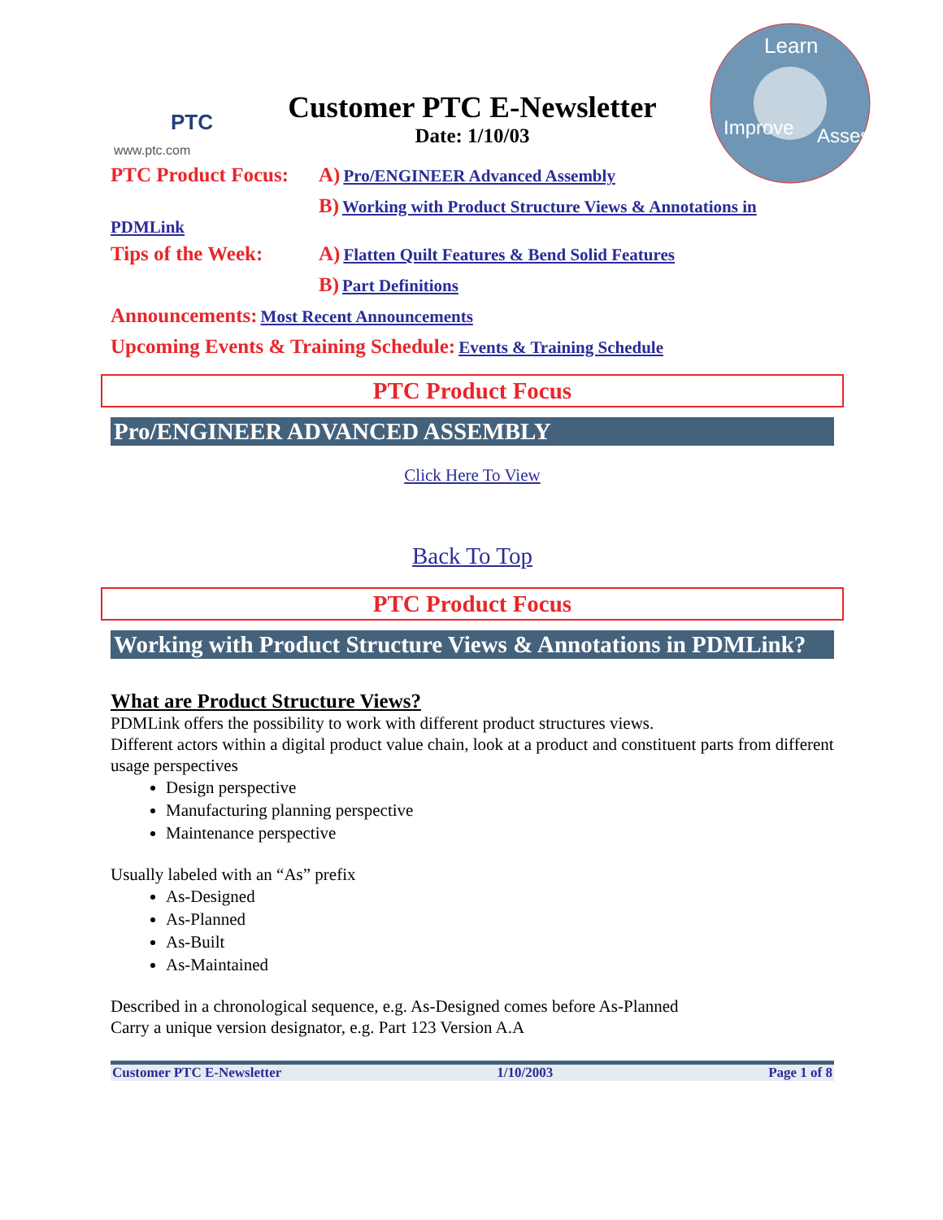PTC
www.ptc.com
Learn
Assess
Improve
Customer PTC E-Newsletter
Date: 1/10/03
PTC Product Focus: A) Pro/ENGINEER Advanced Assembly
B) Working with Product Structure Views & Annotations in
PDMLink
Tips of the Week: A) Flatten Quilt Features & Bend Solid Features
B) Part Definitions
Announcements: Most Recent Announcements
Upcoming Events & Training Schedule: Events & Training Schedule
PTC Product Focus
Pro/ENGINEER ADVANCED ASSEMBLY
Click Here To View
Back To Top
PTC Product Focus
Working with Product Structure Views & Annotations in PDMLink?
What are Product Structure Views?
PDMLink offers the possibility to work with different product structures views.
Different actors within a digital product value chain, look at a product and constituent parts from different usage perspectives
Design perspective
Manufacturing planning perspective
Maintenance perspective
Usually labeled with an “As” prefix
As-Designed
As-Planned
As-Built
As-Maintained
Described in a chronological sequence, e.g. As-Designed comes before As-Planned
Carry a unique version designator, e.g. Part 123 Version A.A
Customer PTC E-Newsletter 1/10/2003 Page 1 of 8